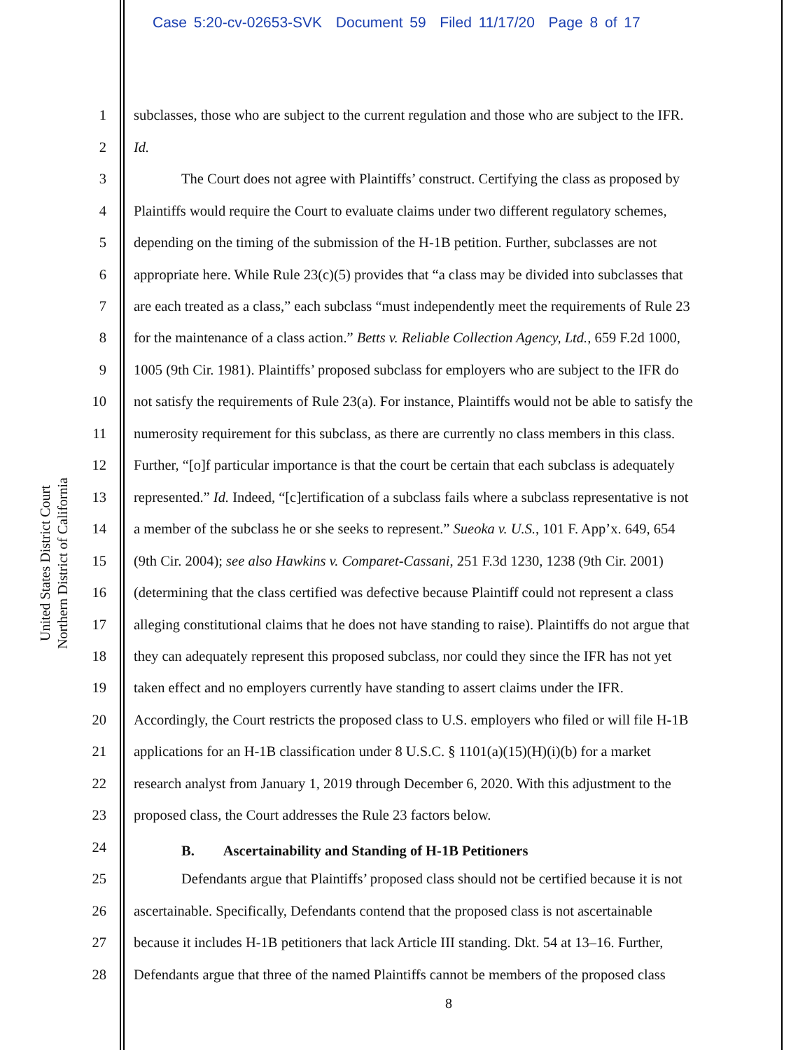Case 5:20-cv-02653-SVK Document 59 Filed 11/17/20 Page 8 of 17
United States District Court
Northern District of California
1 subclasses, those who are subject to the current regulation and those who are subject to the IFR.
2 Id.
3 The Court does not agree with Plaintiffs’ construct. Certifying the class as proposed by
4 Plaintiffs would require the Court to evaluate claims under two different regulatory schemes,
5 depending on the timing of the submission of the H-1B petition. Further, subclasses are not
6 appropriate here. While Rule 23(c)(5) provides that “a class may be divided into subclasses that
7 are each treated as a class,” each subclass “must independently meet the requirements of Rule 23
8 for the maintenance of a class action.” Betts v. Reliable Collection Agency, Ltd., 659 F.2d 1000,
9 1005 (9th Cir. 1981). Plaintiffs’ proposed subclass for employers who are subject to the IFR do
10 not satisfy the requirements of Rule 23(a). For instance, Plaintiffs would not be able to satisfy the
11 numerosity requirement for this subclass, as there are currently no class members in this class.
12 Further, “[o]f particular importance is that the court be certain that each subclass is adequately
13 represented.” Id. Indeed, “[c]ertification of a subclass fails where a subclass representative is not
14 a member of the subclass he or she seeks to represent.” Sueoka v. U.S., 101 F. App’x. 649, 654
15 (9th Cir. 2004); see also Hawkins v. Comparet-Cassani, 251 F.3d 1230, 1238 (9th Cir. 2001)
16 (determining that the class certified was defective because Plaintiff could not represent a class
17 alleging constitutional claims that he does not have standing to raise). Plaintiffs do not argue that
18 they can adequately represent this proposed subclass, nor could they since the IFR has not yet
19 taken effect and no employers currently have standing to assert claims under the IFR.
20 Accordingly, the Court restricts the proposed class to U.S. employers who filed or will file H-1B
21 applications for an H-1B classification under 8 U.S.C. § 1101(a)(15)(H)(i)(b) for a market
22 research analyst from January 1, 2019 through December 6, 2020. With this adjustment to the
23 proposed class, the Court addresses the Rule 23 factors below.
24 B. Ascertainability and Standing of H-1B Petitioners
25 Defendants argue that Plaintiffs’ proposed class should not be certified because it is not
26 ascertainable. Specifically, Defendants contend that the proposed class is not ascertainable
27 because it includes H-1B petitioners that lack Article III standing. Dkt. 54 at 13–16. Further,
28 Defendants argue that three of the named Plaintiffs cannot be members of the proposed class
8